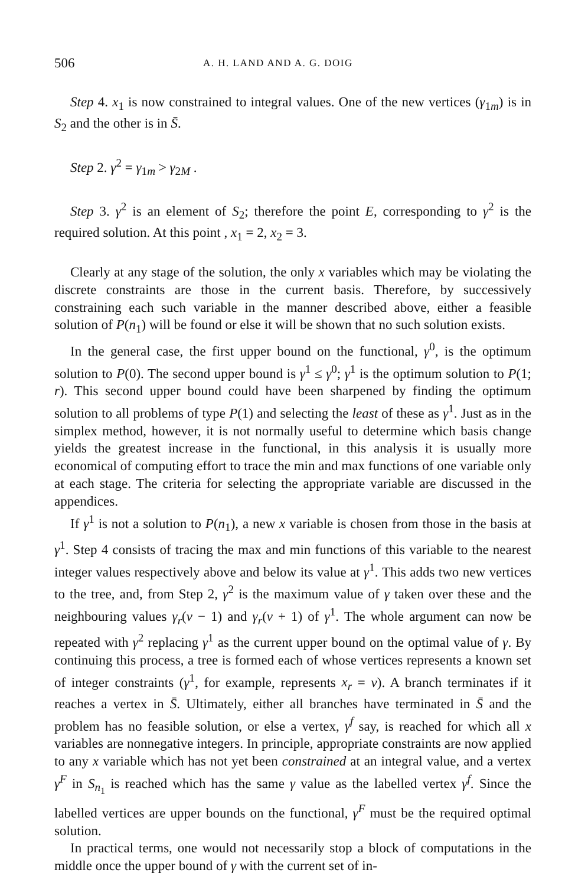506 A. H. LAND AND A. G. DOIG
Step 4. x<sub>1</sub> is now constrained to integral values. One of the new vertices (γ<sub>1m</sub>) is in S<sub>2</sub> and the other is in S̄.
Step 2. γ<sup>2</sup> = γ<sub>1m</sub> > γ<sub>2M</sub> .
Step 3. γ<sup>2</sup> is an element of S<sub>2</sub>; therefore the point E, corresponding to γ<sup>2</sup> is the required solution. At this point , x<sub>1</sub> = 2, x<sub>2</sub> = 3.
Clearly at any stage of the solution, the only x variables which may be violating the discrete constraints are those in the current basis. Therefore, by successively constraining each such variable in the manner described above, either a feasible solution of P(n<sub>1</sub>) will be found or else it will be shown that no such solution exists.
In the general case, the first upper bound on the functional, γ<sup>0</sup>, is the optimum solution to P(0). The second upper bound is γ<sup>1</sup> ≤ γ<sup>0</sup>; γ<sup>1</sup> is the optimum solution to P(1; r). This second upper bound could have been sharpened by finding the optimum solution to all problems of type P(1) and selecting the least of these as γ<sup>1</sup>. Just as in the simplex method, however, it is not normally useful to determine which basis change yields the greatest increase in the functional, in this analysis it is usually more economical of computing effort to trace the min and max functions of one variable only at each stage. The criteria for selecting the appropriate variable are discussed in the appendices.
If γ<sup>1</sup> is not a solution to P(n<sub>1</sub>), a new x variable is chosen from those in the basis at γ<sup>1</sup>. Step 4 consists of tracing the max and min functions of this variable to the nearest integer values respectively above and below its value at γ<sup>1</sup>. This adds two new vertices to the tree, and, from Step 2, γ<sup>2</sup> is the maximum value of γ taken over these and the neighbouring values γ<sub>r</sub>(v − 1) and γ<sub>r</sub>(v + 1) of γ<sup>1</sup>. The whole argument can now be repeated with γ<sup>2</sup> replacing γ<sup>1</sup> as the current upper bound on the optimal value of γ. By continuing this process, a tree is formed each of whose vertices represents a known set of integer constraints (γ<sup>1</sup>, for example, represents x<sub>r</sub> = v). A branch terminates if it reaches a vertex in S̄. Ultimately, either all branches have terminated in S̄ and the problem has no feasible solution, or else a vertex, γ<sup>f</sup> say, is reached for which all x variables are nonnegative integers. In principle, appropriate constraints are now applied to any x variable which has not yet been constrained at an integral value, and a vertex γ<sup>F</sup> in S<sub>n<sub>1</sub></sub> is reached which has the same γ value as the labelled vertex γ<sup>f</sup>. Since the labelled vertices are upper bounds on the functional, γ<sup>F</sup> must be the required optimal solution.
In practical terms, one would not necessarily stop a block of computations in the middle once the upper bound of γ with the current set of in-